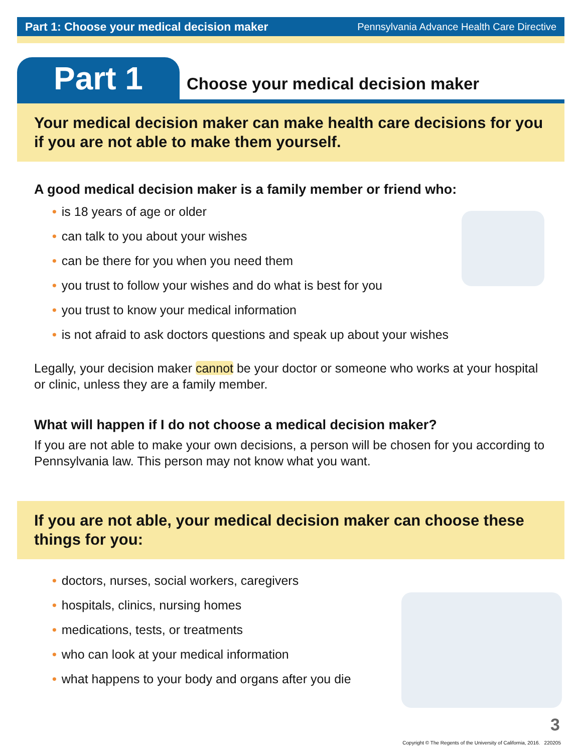Part 1: Choose your medical decision maker Pennsylvania Advance Health Care Directive
Part 1
Choose your medical decision maker
Your medical decision maker can make health care decisions for you if you are not able to make them yourself.
A good medical decision maker is a family member or friend who:
• is 18 years of age or older
• can talk to you about your wishes
• can be there for you when you need them
• you trust to follow your wishes and do what is best for you
• you trust to know your medical information
• is not afraid to ask doctors questions and speak up about your wishes
Legally, your decision maker cannot be your doctor or someone who works at your hospital or clinic, unless they are a family member.
What will happen if I do not choose a medical decision maker?
If you are not able to make your own decisions, a person will be chosen for you according to Pennsylvania law. This person may not know what you want.
If you are not able, your medical decision maker can choose these things for you:
• doctors, nurses, social workers, caregivers
• hospitals, clinics, nursing homes
• medications, tests, or treatments
• who can look at your medical information
• what happens to your body and organs after you die
3
Copyright © The Regents of the University of California, 2016. 220205